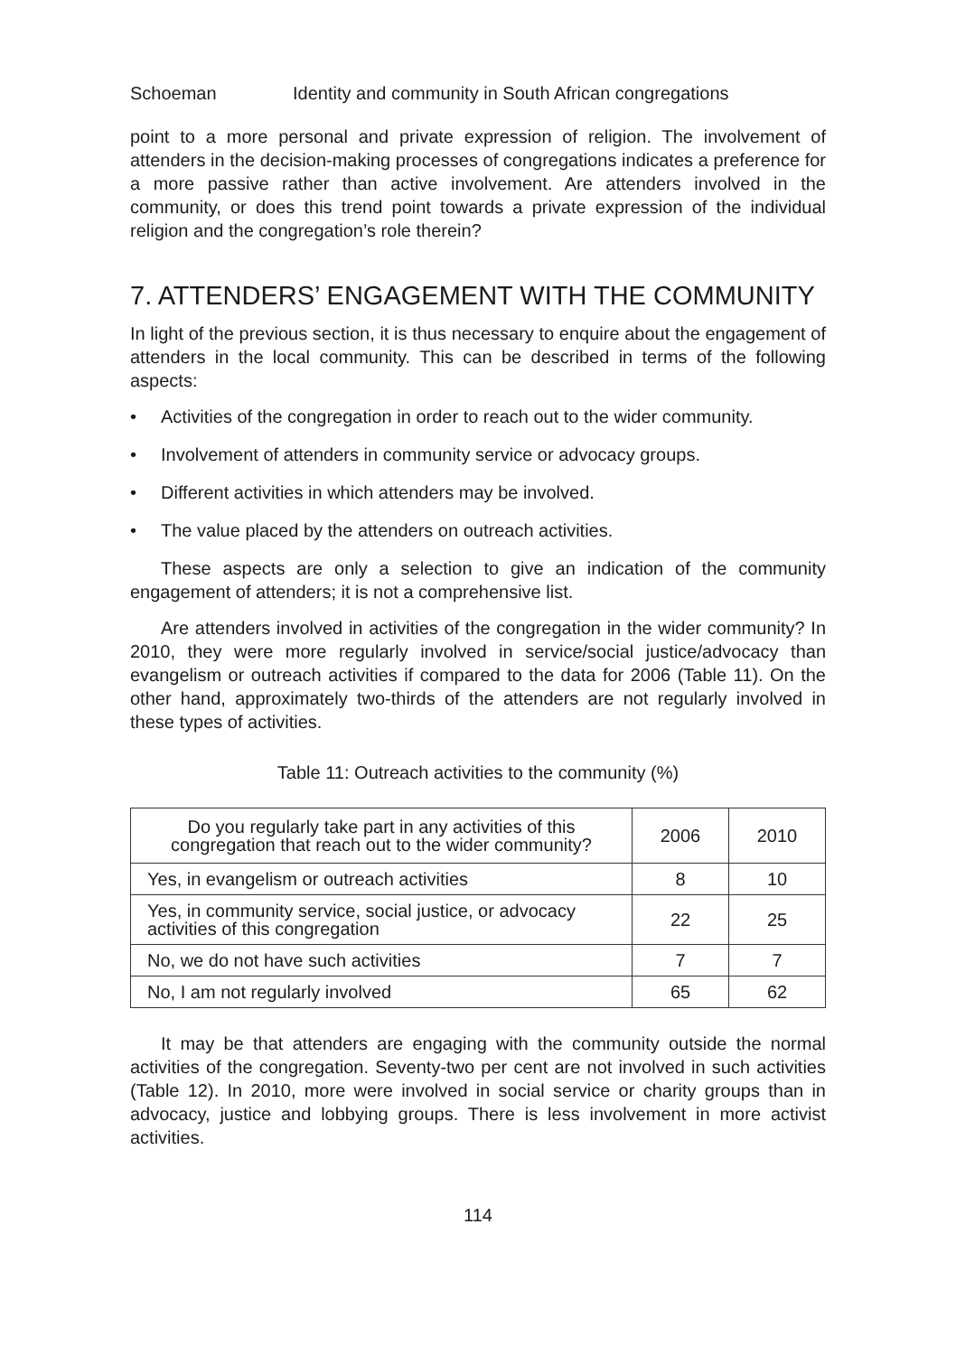Schoeman Identity and community in South African congregations
point to a more personal and private expression of religion. The involvement of attenders in the decision-making processes of congregations indicates a preference for a more passive rather than active involvement. Are attenders involved in the community, or does this trend point towards a private expression of the individual religion and the congregation’s role therein?
7. ATTENDERS’ ENGAGEMENT WITH THE COMMUNITY
In light of the previous section, it is thus necessary to enquire about the engagement of attenders in the local community. This can be described in terms of the following aspects:
• Activities of the congregation in order to reach out to the wider community.
• Involvement of attenders in community service or advocacy groups.
• Different activities in which attenders may be involved.
• The value placed by the attenders on outreach activities.
These aspects are only a selection to give an indication of the community engagement of attenders; it is not a comprehensive list.
Are attenders involved in activities of the congregation in the wider community? In 2010, they were more regularly involved in service/social justice/advocacy than evangelism or outreach activities if compared to the data for 2006 (Table 11). On the other hand, approximately two-thirds of the attenders are not regularly involved in these types of activities.
Table 11: Outreach activities to the community (%)
| Do you regularly take part in any activities of this congregation that reach out to the wider community? | 2006 | 2010 |
| --- | --- | --- |
| Yes, in evangelism or outreach activities | 8 | 10 |
| Yes, in community service, social justice, or advocacy activities of this congregation | 22 | 25 |
| No, we do not have such activities | 7 | 7 |
| No, I am not regularly involved | 65 | 62 |
It may be that attenders are engaging with the community outside the normal activities of the congregation. Seventy-two per cent are not involved in such activities (Table 12). In 2010, more were involved in social service or charity groups than in advocacy, justice and lobbying groups. There is less involvement in more activist activities.
114